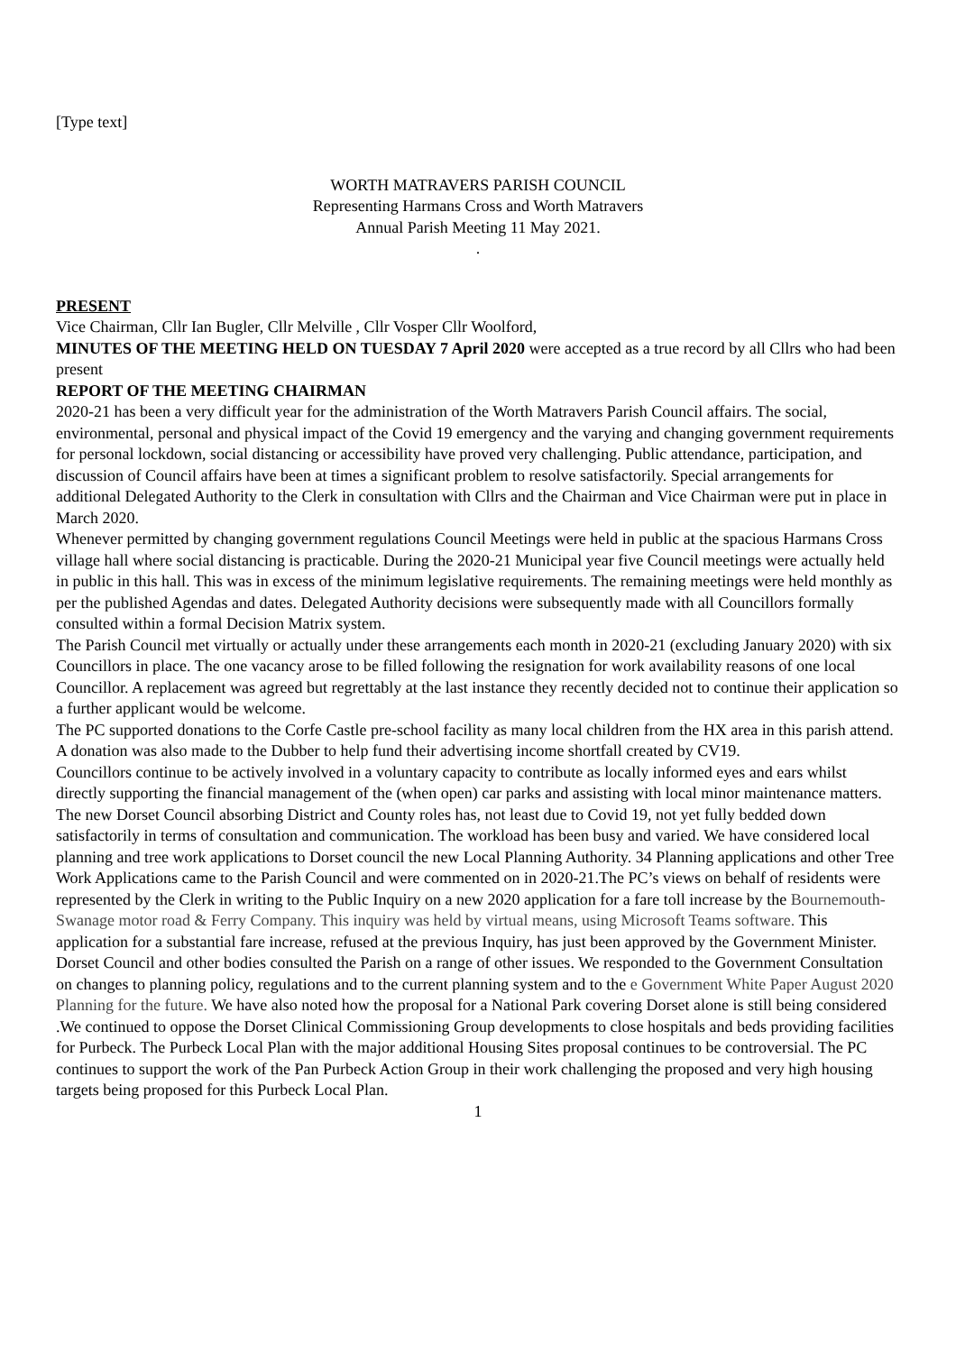[Type text]
WORTH MATRAVERS PARISH COUNCIL
Representing Harmans Cross and Worth Matravers
Annual Parish Meeting 11 May 2021.
.
PRESENT
Vice Chairman, Cllr Ian Bugler, Cllr Melville , Cllr Vosper Cllr Woolford,
MINUTES OF THE MEETING HELD ON TUESDAY 7 April 2020 were accepted as a true record by all Cllrs who had been present
REPORT OF THE MEETING CHAIRMAN
2020-21 has been a very difficult year for the administration of the Worth Matravers Parish Council affairs. The social, environmental, personal and physical impact of the Covid 19 emergency and the varying and changing government requirements for personal lockdown, social distancing or accessibility have proved very challenging. Public attendance, participation, and discussion of Council affairs have been at times a significant problem to resolve satisfactorily. Special arrangements for additional Delegated Authority to the Clerk in consultation with Cllrs and the Chairman and Vice Chairman were put in place in March 2020.
Whenever permitted by changing government regulations Council Meetings were held in public at the spacious Harmans Cross village hall where social distancing is practicable. During the 2020-21 Municipal year five Council meetings were actually held in public in this hall. This was in excess of the minimum legislative requirements. The remaining meetings were held monthly as per the published Agendas and dates. Delegated Authority decisions were subsequently made with all Councillors formally consulted within a formal Decision Matrix system.
The Parish Council met virtually or actually under these arrangements each month in 2020-21 (excluding January 2020) with six Councillors in place. The one vacancy arose to be filled following the resignation for work availability reasons of one local Councillor. A replacement was agreed but regrettably at the last instance they recently decided not to continue their application so a further applicant would be welcome.
The PC supported donations to the Corfe Castle pre-school facility as many local children from the HX area in this parish attend. A donation was also made to the Dubber to help fund their advertising income shortfall created by CV19.
Councillors continue to be actively involved in a voluntary capacity to contribute as locally informed eyes and ears whilst directly supporting the financial management of the (when open) car parks and assisting with local minor maintenance matters. The new Dorset Council absorbing District and County roles has, not least due to Covid 19, not yet fully bedded down satisfactorily in terms of consultation and communication. The workload has been busy and varied. We have considered local planning and tree work applications to Dorset council the new Local Planning Authority. 34 Planning applications and other Tree Work Applications came to the Parish Council and were commented on in 2020-21.The PC’s views on behalf of residents were represented by the Clerk in writing to the Public Inquiry on a new 2020 application for a fare toll increase by the Bournemouth-Swanage motor road & Ferry Company. This inquiry was held by virtual means, using Microsoft Teams software. This application for a substantial fare increase, refused at the previous Inquiry, has just been approved by the Government Minister. Dorset Council and other bodies consulted the Parish on a range of other issues. We responded to the Government Consultation on changes to planning policy, regulations and to the current planning system and to the e Government White Paper August 2020 Planning for the future. We have also noted how the proposal for a National Park covering Dorset alone is still being considered .We continued to oppose the Dorset Clinical Commissioning Group developments to close hospitals and beds providing facilities for Purbeck. The Purbeck Local Plan with the major additional Housing Sites proposal continues to be controversial. The PC continues to support the work of the Pan Purbeck Action Group in their work challenging the proposed and very high housing targets being proposed for this Purbeck Local Plan.
1